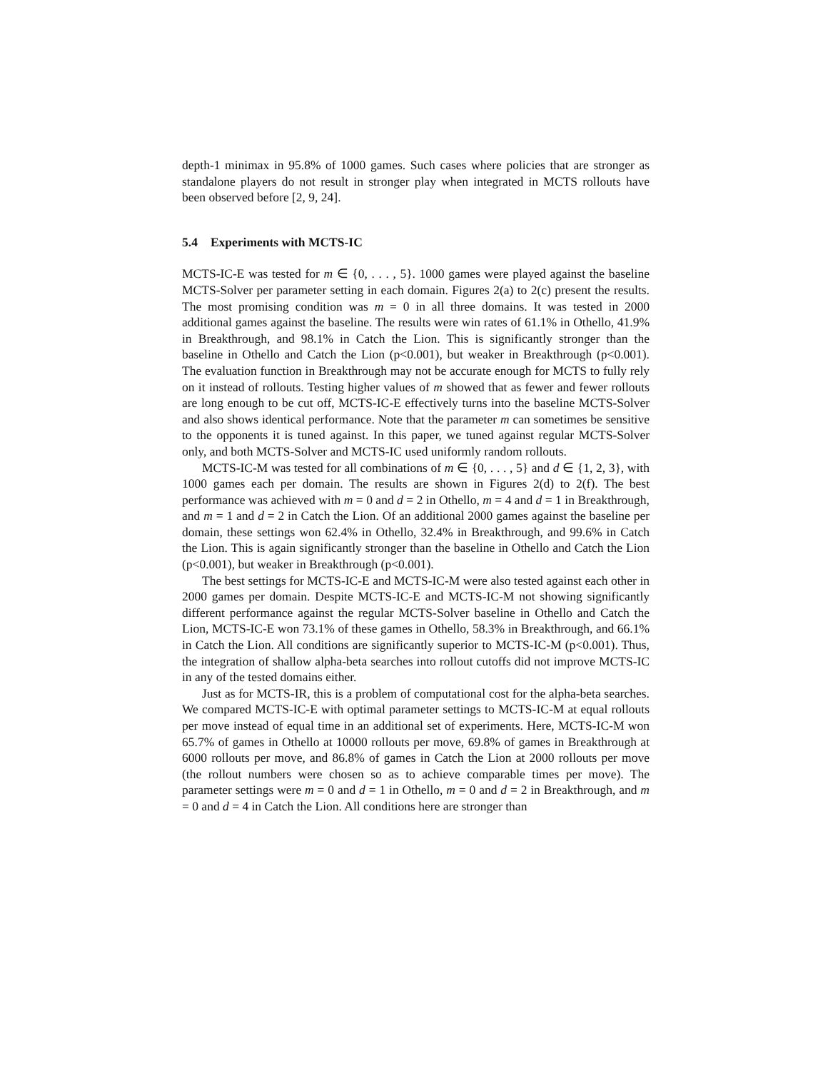depth-1 minimax in 95.8% of 1000 games. Such cases where policies that are stronger as standalone players do not result in stronger play when integrated in MCTS rollouts have been observed before [2, 9, 24].
5.4 Experiments with MCTS-IC
MCTS-IC-E was tested for m ∈ {0, . . . , 5}. 1000 games were played against the baseline MCTS-Solver per parameter setting in each domain. Figures 2(a) to 2(c) present the results. The most promising condition was m = 0 in all three domains. It was tested in 2000 additional games against the baseline. The results were win rates of 61.1% in Othello, 41.9% in Breakthrough, and 98.1% in Catch the Lion. This is significantly stronger than the baseline in Othello and Catch the Lion (p<0.001), but weaker in Breakthrough (p<0.001). The evaluation function in Breakthrough may not be accurate enough for MCTS to fully rely on it instead of rollouts. Testing higher values of m showed that as fewer and fewer rollouts are long enough to be cut off, MCTS-IC-E effectively turns into the baseline MCTS-Solver and also shows identical performance. Note that the parameter m can sometimes be sensitive to the opponents it is tuned against. In this paper, we tuned against regular MCTS-Solver only, and both MCTS-Solver and MCTS-IC used uniformly random rollouts.
MCTS-IC-M was tested for all combinations of m ∈ {0, . . . , 5} and d ∈ {1, 2, 3}, with 1000 games each per domain. The results are shown in Figures 2(d) to 2(f). The best performance was achieved with m = 0 and d = 2 in Othello, m = 4 and d = 1 in Breakthrough, and m = 1 and d = 2 in Catch the Lion. Of an additional 2000 games against the baseline per domain, these settings won 62.4% in Othello, 32.4% in Breakthrough, and 99.6% in Catch the Lion. This is again significantly stronger than the baseline in Othello and Catch the Lion (p<0.001), but weaker in Breakthrough (p<0.001).
The best settings for MCTS-IC-E and MCTS-IC-M were also tested against each other in 2000 games per domain. Despite MCTS-IC-E and MCTS-IC-M not showing significantly different performance against the regular MCTS-Solver baseline in Othello and Catch the Lion, MCTS-IC-E won 73.1% of these games in Othello, 58.3% in Breakthrough, and 66.1% in Catch the Lion. All conditions are significantly superior to MCTS-IC-M (p<0.001). Thus, the integration of shallow alpha-beta searches into rollout cutoffs did not improve MCTS-IC in any of the tested domains either.
Just as for MCTS-IR, this is a problem of computational cost for the alpha-beta searches. We compared MCTS-IC-E with optimal parameter settings to MCTS-IC-M at equal rollouts per move instead of equal time in an additional set of experiments. Here, MCTS-IC-M won 65.7% of games in Othello at 10000 rollouts per move, 69.8% of games in Breakthrough at 6000 rollouts per move, and 86.8% of games in Catch the Lion at 2000 rollouts per move (the rollout numbers were chosen so as to achieve comparable times per move). The parameter settings were m = 0 and d = 1 in Othello, m = 0 and d = 2 in Breakthrough, and m = 0 and d = 4 in Catch the Lion. All conditions here are stronger than